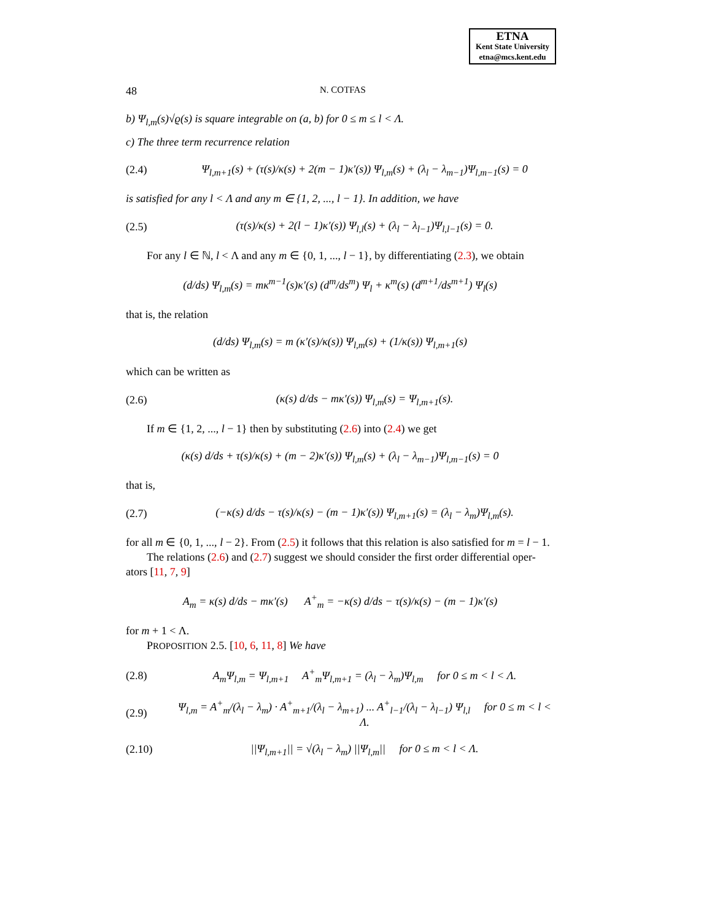ETNA
Kent State University
etna@mcs.kent.edu
48 N. COTFAS
b) Ψ<sub>l,m</sub>(s)√ϱ(s) is square integrable on (a, b) for 0 ≤ m ≤ l < Λ.
c) The three term recurrence relation
(2.4) Ψ<sub>l,m+1</sub>(s) + (τ(s)/κ(s) + 2(m − 1)κ′(s)) Ψ<sub>l,m</sub>(s) + (λ<sub>l</sub> − λ<sub>m−1</sub>)Ψ<sub>l,m−1</sub>(s) = 0
is satisfied for any l < Λ and any m ∈ {1, 2, ..., l − 1}. In addition, we have
(2.5) (τ(s)/κ(s) + 2(l − 1)κ′(s)) Ψ<sub>l,l</sub>(s) + (λ<sub>l</sub> − λ<sub>l−1</sub>)Ψ<sub>l,l−1</sub>(s) = 0.
For any l ∈ ℕ, l < Λ and any m ∈ {0, 1, ..., l − 1}, by differentiating (2.3), we obtain
(d/ds) Ψ<sub>l,m</sub>(s) = mκ<sup>m−1</sup>(s)κ′(s) (d<sup>m</sup>/ds<sup>m</sup>) Ψ<sub>l</sub> + κ<sup>m</sup>(s) (d<sup>m+1</sup>/ds<sup>m+1</sup>) Ψ<sub>l</sub>(s)
that is, the relation
(d/ds) Ψ<sub>l,m</sub>(s) = m (κ′(s)/κ(s)) Ψ<sub>l,m</sub>(s) + (1/κ(s)) Ψ<sub>l,m+1</sub>(s)
which can be written as
(2.6) (κ(s) d/ds − mκ′(s)) Ψ<sub>l,m</sub>(s) = Ψ<sub>l,m+1</sub>(s).
If m ∈ {1, 2, ..., l − 1} then by substituting (2.6) into (2.4) we get
(κ(s) d/ds + τ(s)/κ(s) + (m − 2)κ′(s)) Ψ<sub>l,m</sub>(s) + (λ<sub>l</sub> − λ<sub>m−1</sub>)Ψ<sub>l,m−1</sub>(s) = 0
that is,
(2.7) (−κ(s) d/ds − τ(s)/κ(s) − (m − 1)κ′(s)) Ψ<sub>l,m+1</sub>(s) = (λ<sub>l</sub> − λ<sub>m</sub>)Ψ<sub>l,m</sub>(s).
for all m ∈ {0, 1, ..., l − 2}. From (2.5) it follows that this relation is also satisfied for m = l − 1.
The relations (2.6) and (2.7) suggest we should consider the first order differential oper- ators [11, 7, 9]
A<sub>m</sub> = κ(s) d/ds − mκ′(s) A<sup>+</sup><sub>m</sub> = −κ(s) d/ds − τ(s)/κ(s) − (m − 1)κ′(s)
for m + 1 < Λ.
PROPOSITION 2.5. [10, 6, 11, 8] We have
(2.8) A<sub>m</sub>Ψ<sub>l,m</sub> = Ψ<sub>l,m+1</sub> A<sup>+</sup><sub>m</sub>Ψ<sub>l,m+1</sub> = (λ<sub>l</sub> − λ<sub>m</sub>)Ψ<sub>l,m</sub> for 0 ≤ m < l < Λ.
(2.9) Ψ<sub>l,m</sub> = A<sup>+</sup><sub>m</sub>/(λ<sub>l</sub> − λ<sub>m</sub>) · A<sup>+</sup><sub>m+1</sub>/(λ<sub>l</sub> − λ<sub>m+1</sub>) ... A<sup>+</sup><sub>l−1</sub>/(λ<sub>l</sub> − λ<sub>l−1</sub>) Ψ<sub>l,l</sub> for 0 ≤ m < l < Λ.
(2.10) ||Ψ<sub>l,m+1</sub>|| = √(λ<sub>l</sub> − λ<sub>m</sub>) ||Ψ<sub>l,m</sub>|| for 0 ≤ m < l < Λ.